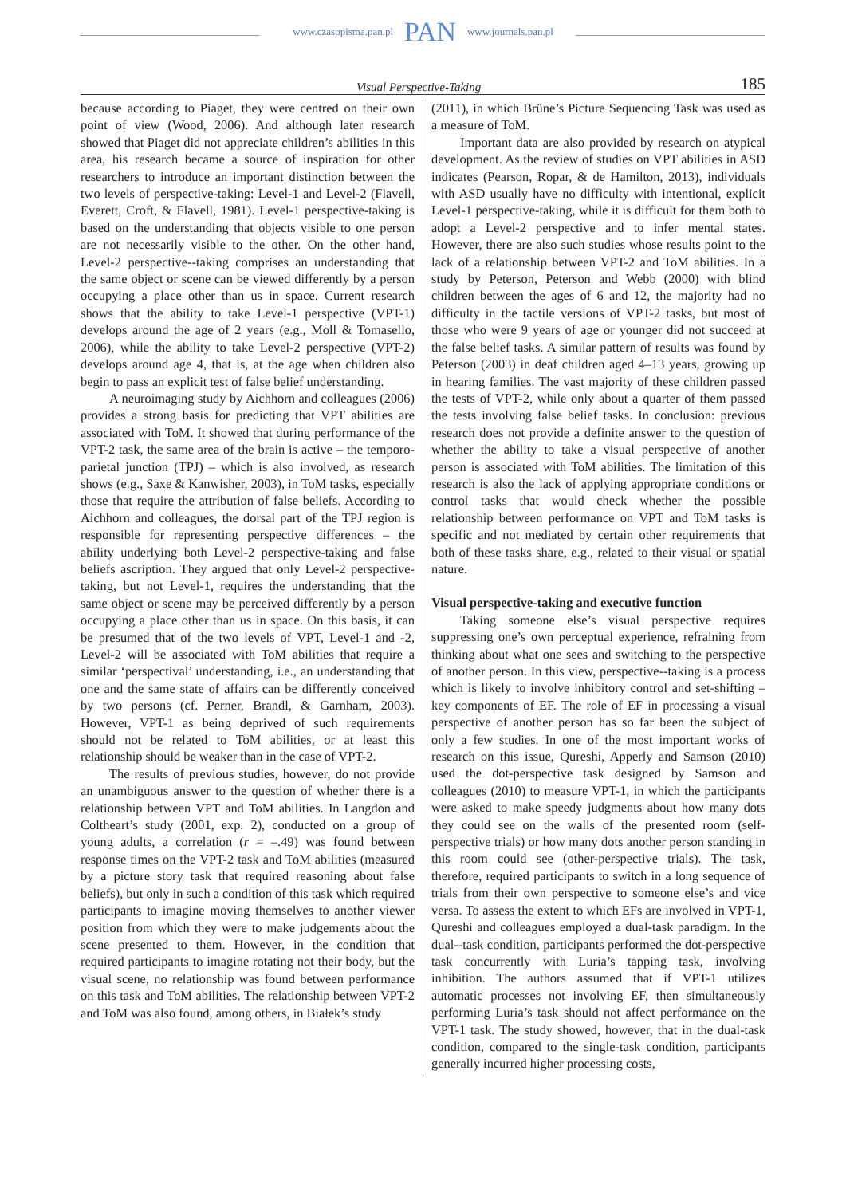www.czasopisma.pan.pl PAN www.journals.pan.pl
Visual Perspective-Taking 185
because according to Piaget, they were centred on their own point of view (Wood, 2006). And although later research showed that Piaget did not appreciate children’s abilities in this area, his research became a source of inspiration for other researchers to introduce an important distinction between the two levels of perspective-taking: Level-1 and Level-2 (Flavell, Everett, Croft, & Flavell, 1981). Level-1 perspective-taking is based on the understanding that objects visible to one person are not necessarily visible to the other. On the other hand, Level-2 perspective--taking comprises an understanding that the same object or scene can be viewed differently by a person occupying a place other than us in space. Current research shows that the ability to take Level-1 perspective (VPT-1) develops around the age of 2 years (e.g., Moll & Tomasello, 2006), while the ability to take Level-2 perspective (VPT-2) develops around age 4, that is, at the age when children also begin to pass an explicit test of false belief understanding.
A neuroimaging study by Aichhorn and colleagues (2006) provides a strong basis for predicting that VPT abilities are associated with ToM. It showed that during performance of the VPT-2 task, the same area of the brain is active – the temporo-parietal junction (TPJ) – which is also involved, as research shows (e.g., Saxe & Kanwisher, 2003), in ToM tasks, especially those that require the attribution of false beliefs. According to Aichhorn and colleagues, the dorsal part of the TPJ region is responsible for representing perspective differences – the ability underlying both Level-2 perspective-taking and false beliefs ascription. They argued that only Level-2 perspective-taking, but not Level-1, requires the understanding that the same object or scene may be perceived differently by a person occupying a place other than us in space. On this basis, it can be presumed that of the two levels of VPT, Level-1 and -2, Level-2 will be associated with ToM abilities that require a similar ‘perspectival’ understanding, i.e., an understanding that one and the same state of affairs can be differently conceived by two persons (cf. Perner, Brandl, & Garnham, 2003). However, VPT-1 as being deprived of such requirements should not be related to ToM abilities, or at least this relationship should be weaker than in the case of VPT-2.
The results of previous studies, however, do not provide an unambiguous answer to the question of whether there is a relationship between VPT and ToM abilities. In Langdon and Coltheart’s study (2001, exp. 2), conducted on a group of young adults, a correlation (r = –.49) was found between response times on the VPT-2 task and ToM abilities (measured by a picture story task that required reasoning about false beliefs), but only in such a condition of this task which required participants to imagine moving themselves to another viewer position from which they were to make judgements about the scene presented to them. However, in the condition that required participants to imagine rotating not their body, but the visual scene, no relationship was found between performance on this task and ToM abilities. The relationship between VPT-2 and ToM was also found, among others, in Białek’s study
(2011), in which Brüne’s Picture Sequencing Task was used as a measure of ToM.
Important data are also provided by research on atypical development. As the review of studies on VPT abilities in ASD indicates (Pearson, Ropar, & de Hamilton, 2013), individuals with ASD usually have no difficulty with intentional, explicit Level-1 perspective-taking, while it is difficult for them both to adopt a Level-2 perspective and to infer mental states. However, there are also such studies whose results point to the lack of a relationship between VPT-2 and ToM abilities. In a study by Peterson, Peterson and Webb (2000) with blind children between the ages of 6 and 12, the majority had no difficulty in the tactile versions of VPT-2 tasks, but most of those who were 9 years of age or younger did not succeed at the false belief tasks. A similar pattern of results was found by Peterson (2003) in deaf children aged 4–13 years, growing up in hearing families. The vast majority of these children passed the tests of VPT-2, while only about a quarter of them passed the tests involving false belief tasks. In conclusion: previous research does not provide a definite answer to the question of whether the ability to take a visual perspective of another person is associated with ToM abilities. The limitation of this research is also the lack of applying appropriate conditions or control tasks that would check whether the possible relationship between performance on VPT and ToM tasks is specific and not mediated by certain other requirements that both of these tasks share, e.g., related to their visual or spatial nature.
Visual perspective-taking and executive function
Taking someone else’s visual perspective requires suppressing one’s own perceptual experience, refraining from thinking about what one sees and switching to the perspective of another person. In this view, perspective--taking is a process which is likely to involve inhibitory control and set-shifting – key components of EF. The role of EF in processing a visual perspective of another person has so far been the subject of only a few studies. In one of the most important works of research on this issue, Qureshi, Apperly and Samson (2010) used the dot-perspective task designed by Samson and colleagues (2010) to measure VPT-1, in which the participants were asked to make speedy judgments about how many dots they could see on the walls of the presented room (self-perspective trials) or how many dots another person standing in this room could see (other-perspective trials). The task, therefore, required participants to switch in a long sequence of trials from their own perspective to someone else’s and vice versa. To assess the extent to which EFs are involved in VPT-1, Qureshi and colleagues employed a dual-task paradigm. In the dual--task condition, participants performed the dot-perspective task concurrently with Luria’s tapping task, involving inhibition. The authors assumed that if VPT-1 utilizes automatic processes not involving EF, then simultaneously performing Luria’s task should not affect performance on the VPT-1 task. The study showed, however, that in the dual-task condition, compared to the single-task condition, participants generally incurred higher processing costs,